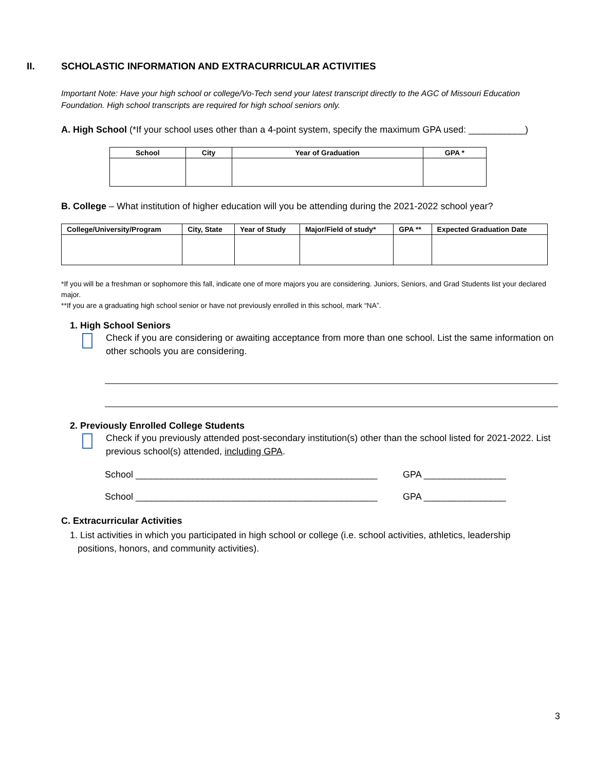II. SCHOLASTIC INFORMATION AND EXTRACURRICULAR ACTIVITIES
Important Note: Have your high school or college/Vo-Tech send your latest transcript directly to the AGC of Missouri Education Foundation. High school transcripts are required for high school seniors only.
A. High School (*If your school uses other than a 4-point system, specify the maximum GPA used: ___________)
| School | City | Year of Graduation | GPA * |
| --- | --- | --- | --- |
B. College – What institution of higher education will you be attending during the 2021-2022 school year?
| College/University/Program | City, State | Year of Study | Major/Field of study* | GPA ** | Expected Graduation Date |
| --- | --- | --- | --- | --- | --- |
*If you will be a freshman or sophomore this fall, indicate one of more majors you are considering. Juniors, Seniors, and Grad Students list your declared major.
**If you are a graduating high school senior or have not previously enrolled in this school, mark “NA”.
1. High School Seniors
Check if you are considering or awaiting acceptance from more than one school. List the same information on other schools you are considering.
2. Previously Enrolled College Students
Check if you previously attended post-secondary institution(s) other than the school listed for 2021-2022. List previous school(s) attended, including GPA.
School _______________________________________________ GPA ________________
School _______________________________________________ GPA ________________
C. Extracurricular Activities
1. List activities in which you participated in high school or college (i.e. school activities, athletics, leadership
positions, honors, and community activities).
3